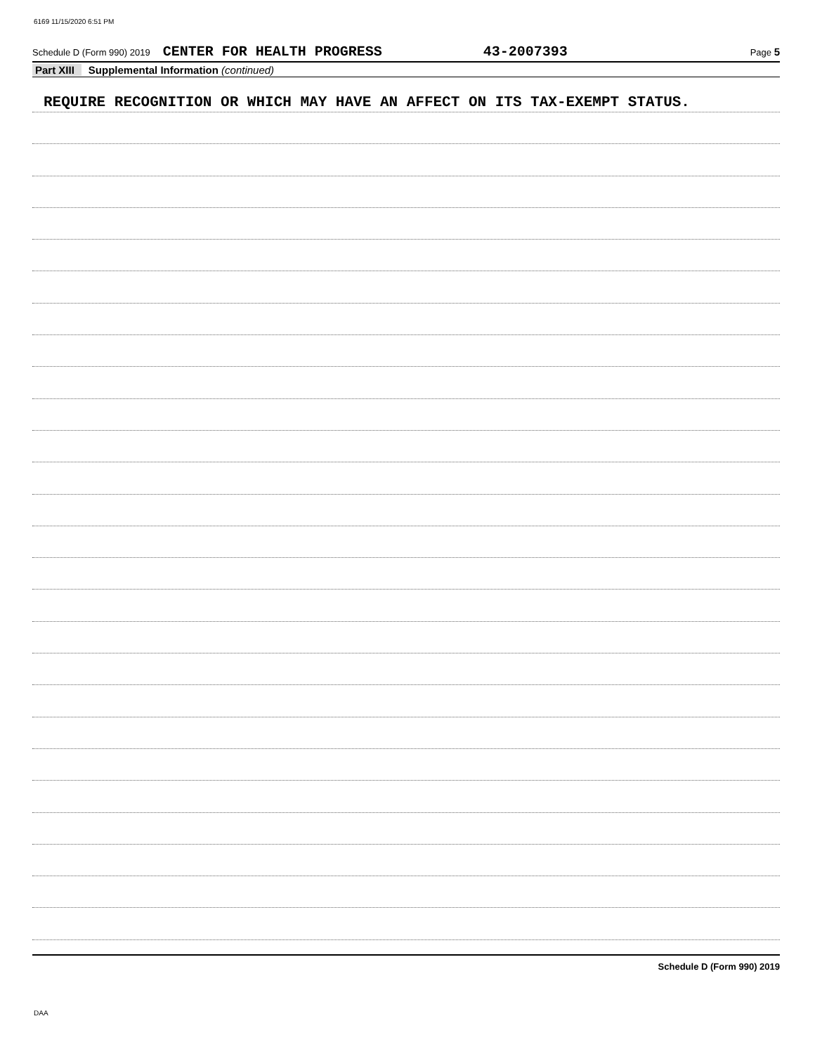6169 11/15/2020 6:51 PM
Schedule D (Form 990) 2019 CENTER FOR HEALTH PROGRESS 43-2007393 Page 5
Part XIII Supplemental Information (continued)
REQUIRE RECOGNITION OR WHICH MAY HAVE AN AFFECT ON ITS TAX-EXEMPT STATUS.
Schedule D (Form 990) 2019
DAA